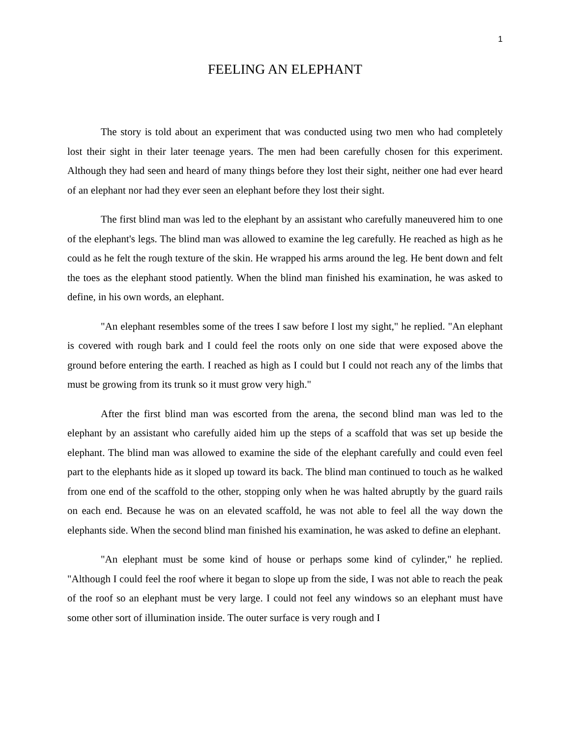1
FEELING AN ELEPHANT
The story is told about an experiment that was conducted using two men who had completely lost their sight in their later teenage years. The men had been carefully chosen for this experiment. Although they had seen and heard of many things before they lost their sight, neither one had ever heard of an elephant nor had they ever seen an elephant before they lost their sight.
The first blind man was led to the elephant by an assistant who carefully maneuvered him to one of the elephant's legs. The blind man was allowed to examine the leg carefully. He reached as high as he could as he felt the rough texture of the skin. He wrapped his arms around the leg. He bent down and felt the toes as the elephant stood patiently. When the blind man finished his examination, he was asked to define, in his own words, an elephant.
"An elephant resembles some of the trees I saw before I lost my sight," he replied. "An elephant is covered with rough bark and I could feel the roots only on one side that were exposed above the ground before entering the earth. I reached as high as I could but I could not reach any of the limbs that must be growing from its trunk so it must grow very high."
After the first blind man was escorted from the arena, the second blind man was led to the elephant by an assistant who carefully aided him up the steps of a scaffold that was set up beside the elephant. The blind man was allowed to examine the side of the elephant carefully and could even feel part to the elephants hide as it sloped up toward its back. The blind man continued to touch as he walked from one end of the scaffold to the other, stopping only when he was halted abruptly by the guard rails on each end. Because he was on an elevated scaffold, he was not able to feel all the way down the elephants side. When the second blind man finished his examination, he was asked to define an elephant.
"An elephant must be some kind of house or perhaps some kind of cylinder," he replied. "Although I could feel the roof where it began to slope up from the side, I was not able to reach the peak of the roof so an elephant must be very large. I could not feel any windows so an elephant must have some other sort of illumination inside. The outer surface is very rough and I